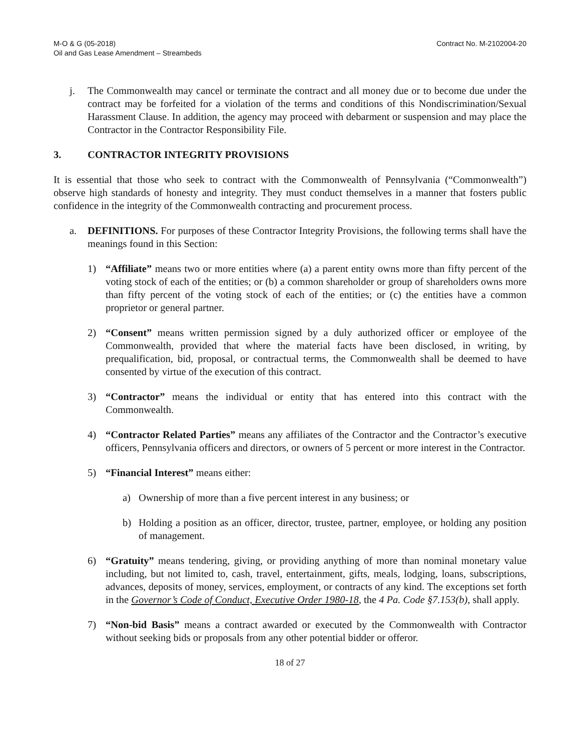M-O & G (05-2018)
Oil and Gas Lease Amendment – Streambeds
Contract No. M-2102004-20
j. The Commonwealth may cancel or terminate the contract and all money due or to become due under the contract may be forfeited for a violation of the terms and conditions of this Nondiscrimination/Sexual Harassment Clause. In addition, the agency may proceed with debarment or suspension and may place the Contractor in the Contractor Responsibility File.
3. CONTRACTOR INTEGRITY PROVISIONS
It is essential that those who seek to contract with the Commonwealth of Pennsylvania (“Commonwealth”) observe high standards of honesty and integrity. They must conduct themselves in a manner that fosters public confidence in the integrity of the Commonwealth contracting and procurement process.
a. DEFINITIONS. For purposes of these Contractor Integrity Provisions, the following terms shall have the meanings found in this Section:
1) “Affiliate” means two or more entities where (a) a parent entity owns more than fifty percent of the voting stock of each of the entities; or (b) a common shareholder or group of shareholders owns more than fifty percent of the voting stock of each of the entities; or (c) the entities have a common proprietor or general partner.
2) “Consent” means written permission signed by a duly authorized officer or employee of the Commonwealth, provided that where the material facts have been disclosed, in writing, by prequalification, bid, proposal, or contractual terms, the Commonwealth shall be deemed to have consented by virtue of the execution of this contract.
3) “Contractor” means the individual or entity that has entered into this contract with the Commonwealth.
4) “Contractor Related Parties” means any affiliates of the Contractor and the Contractor’s executive officers, Pennsylvania officers and directors, or owners of 5 percent or more interest in the Contractor.
5) “Financial Interest” means either:
a) Ownership of more than a five percent interest in any business; or
b) Holding a position as an officer, director, trustee, partner, employee, or holding any position of management.
6) “Gratuity” means tendering, giving, or providing anything of more than nominal monetary value including, but not limited to, cash, travel, entertainment, gifts, meals, lodging, loans, subscriptions, advances, deposits of money, services, employment, or contracts of any kind. The exceptions set forth in the Governor’s Code of Conduct, Executive Order 1980-18, the 4 Pa. Code §7.153(b), shall apply.
7) “Non-bid Basis” means a contract awarded or executed by the Commonwealth with Contractor without seeking bids or proposals from any other potential bidder or offeror.
18 of 27